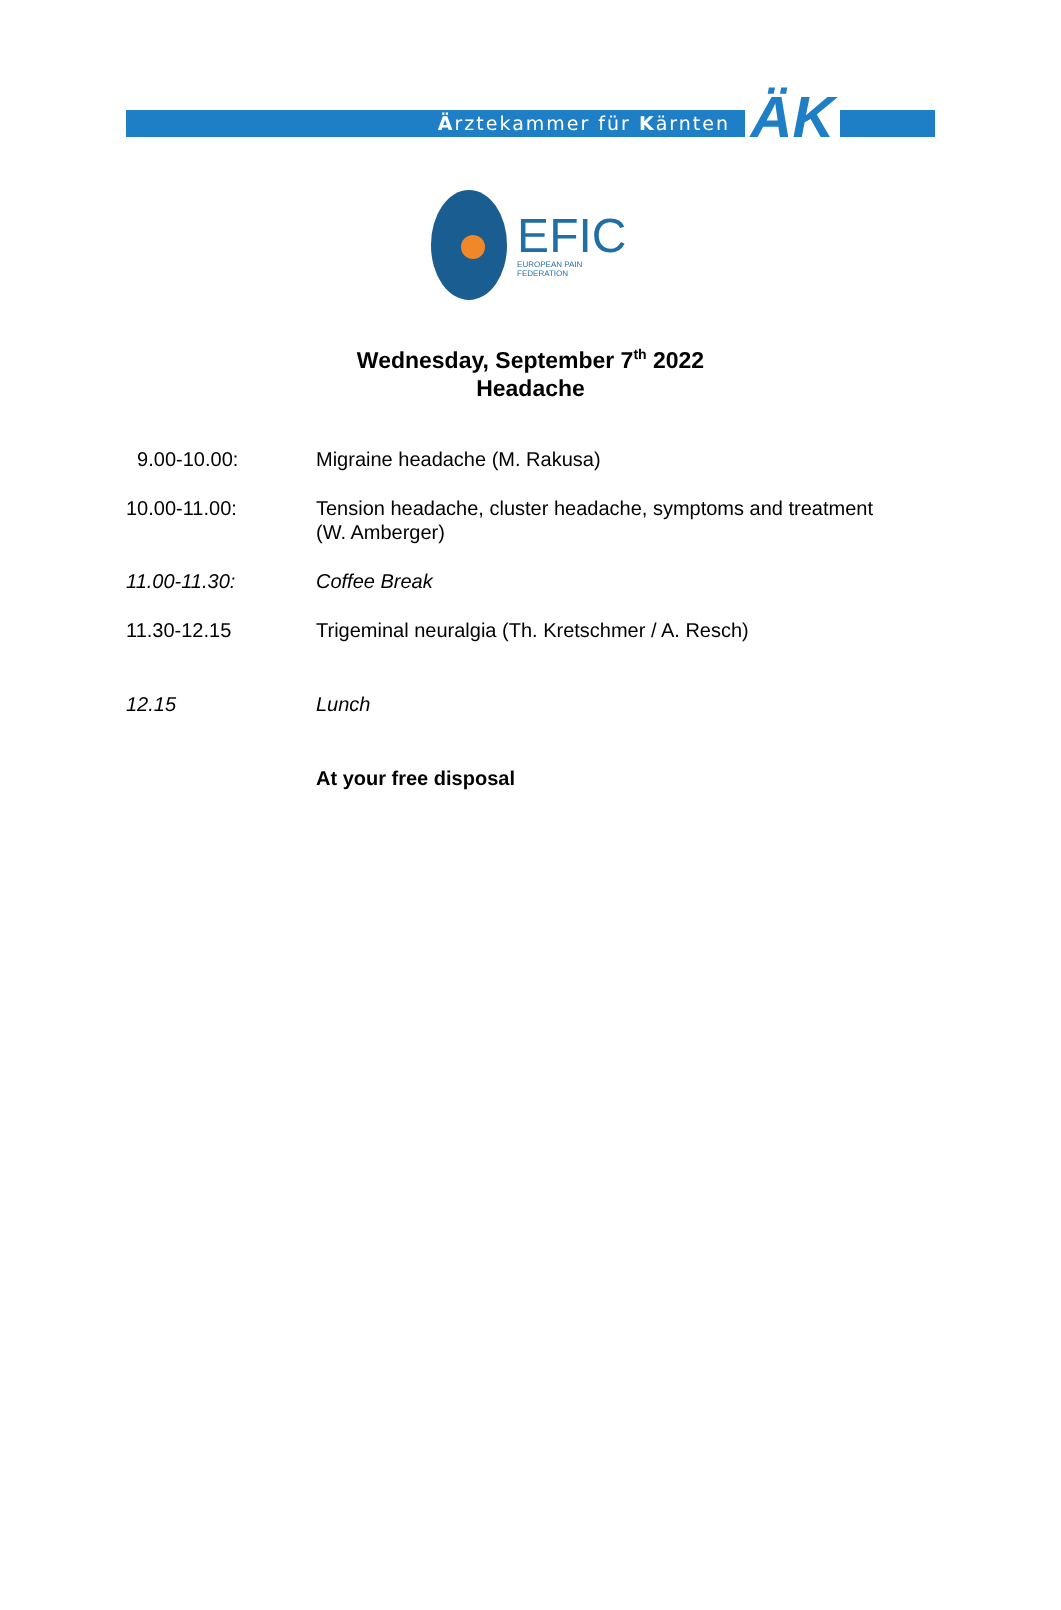Ärztekammer für Kärnten
ÄK
EFIC
EUROPEAN PAIN FEDERATION
Wednesday, September 7<sup>th</sup> 2022
Headache
| 9.00-10.00: | Migraine headache (M. Rakusa) |
| 10.00-11.00: | Tension headache, cluster headache, symptoms and treatment (W. Amberger) |
| 11.00-11.30: | Coffee Break |
| 11.30-12.15 | Trigeminal neuralgia (Th. Kretschmer / A. Resch) |
| 12.15 | Lunch |
| | At your free disposal |